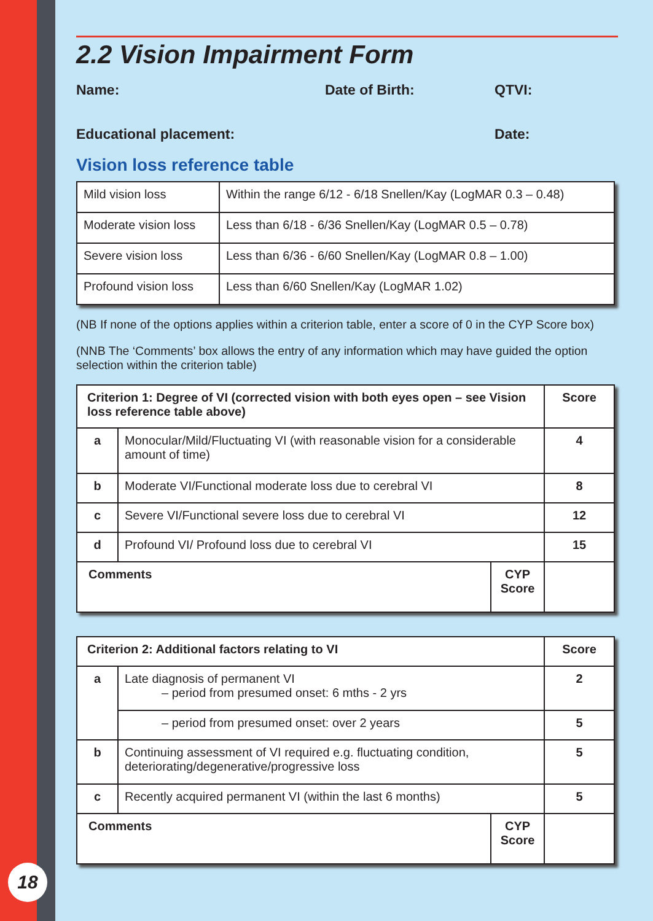2.2 Vision Impairment Form
Name: Date of Birth: QTVI:
Educational placement: Date:
Vision loss reference table
| Mild vision loss | Within the range 6/12 - 6/18 Snellen/Kay (LogMAR 0.3 – 0.48) |
| Moderate vision loss | Less than 6/18 - 6/36 Snellen/Kay (LogMAR 0.5 – 0.78) |
| Severe vision loss | Less than 6/36 - 6/60 Snellen/Kay (LogMAR 0.8 – 1.00) |
| Profound vision loss | Less than 6/60 Snellen/Kay (LogMAR 1.02) |
(NB If none of the options applies within a criterion table, enter a score of 0 in the CYP Score box)
(NNB The ‘Comments’ box allows the entry of any information which may have guided the option selection within the criterion table)
| Criterion 1: Degree of VI (corrected vision with both eyes open – see Vision loss reference table above) | | | Score |
| a | Monocular/Mild/Fluctuating VI (with reasonable vision for a considerable amount of time) | | 4 |
| b | Moderate VI/Functional moderate loss due to cerebral VI | | 8 |
| c | Severe VI/Functional severe loss due to cerebral VI | | 12 |
| d | Profound VI/ Profound loss due to cerebral VI | | 15 |
| Comments | | CYP Score | |
| Criterion 2: Additional factors relating to VI | | | Score |
| a | Late diagnosis of permanent VI – period from presumed onset: 6 mths - 2 yrs | | 2 |
| | – period from presumed onset: over 2 years | | 5 |
| b | Continuing assessment of VI required e.g. fluctuating condition, deteriorating/degenerative/progressive loss | | 5 |
| c | Recently acquired permanent VI (within the last 6 months) | | 5 |
| Comments | | CYP Score | |
18